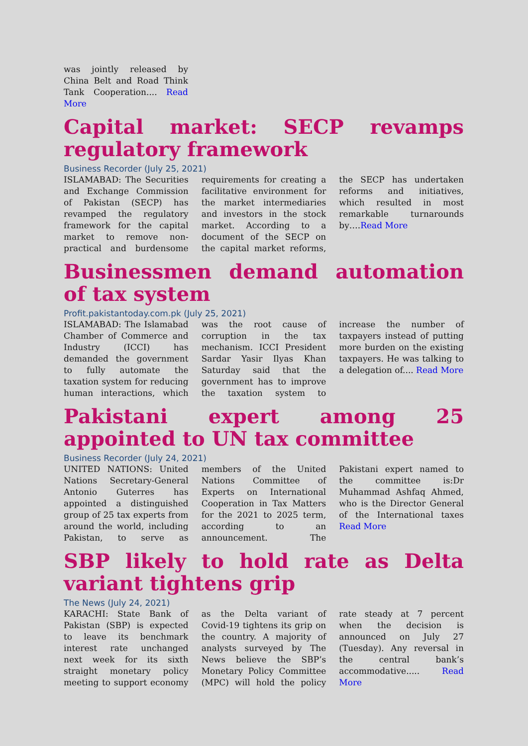was jointly released by China Belt and Road Think Tank Cooperation.... Read More
Capital market: SECP revamps regulatory framework
Business Recorder (July 25, 2021)
ISLAMABAD: The Securities and Exchange Commission of Pakistan (SECP) has revamped the regulatory framework for the capital market to remove non-practical and burdensome requirements for creating a facilitative environment for the market intermediaries and investors in the stock market. According to a document of the SECP on the capital market reforms, the SECP has undertaken reforms and initiatives, which resulted in most remarkable turnarounds by….Read More
Businessmen demand automation of tax system
Profit.pakistantoday.com.pk (July 25, 2021)
ISLAMABAD: The Islamabad Chamber of Commerce and Industry (ICCI) has demanded the government to fully automate the taxation system for reducing human interactions, which was the root cause of corruption in the tax mechanism. ICCI President Sardar Yasir Ilyas Khan Saturday said that the government has to improve the taxation system to increase the number of taxpayers instead of putting more burden on the existing taxpayers. He was talking to a delegation of.... Read More
Pakistani expert among 25 appointed to UN tax committee
Business Recorder (July 24, 2021)
UNITED NATIONS: United Nations Secretary-General Antonio Guterres has appointed a distinguished group of 25 tax experts from around the world, including Pakistan, to serve as members of the United Nations Committee of Experts on International Cooperation in Tax Matters for the 2021 to 2025 term, according to an announcement. The Pakistani expert named to the committee is:Dr Muhammad Ashfaq Ahmed, who is the Director General of the International taxes Read More
SBP likely to hold rate as Delta variant tightens grip
The News (July 24, 2021)
KARACHI: State Bank of Pakistan (SBP) is expected to leave its benchmark interest rate unchanged next week for its sixth straight monetary policy meeting to support economy as the Delta variant of Covid-19 tightens its grip on the country. A majority of analysts surveyed by The News believe the SBP’s Monetary Policy Committee (MPC) will hold the policy rate steady at 7 percent when the decision is announced on July 27 (Tuesday). Any reversal in the central bank’s accommodative..... Read More